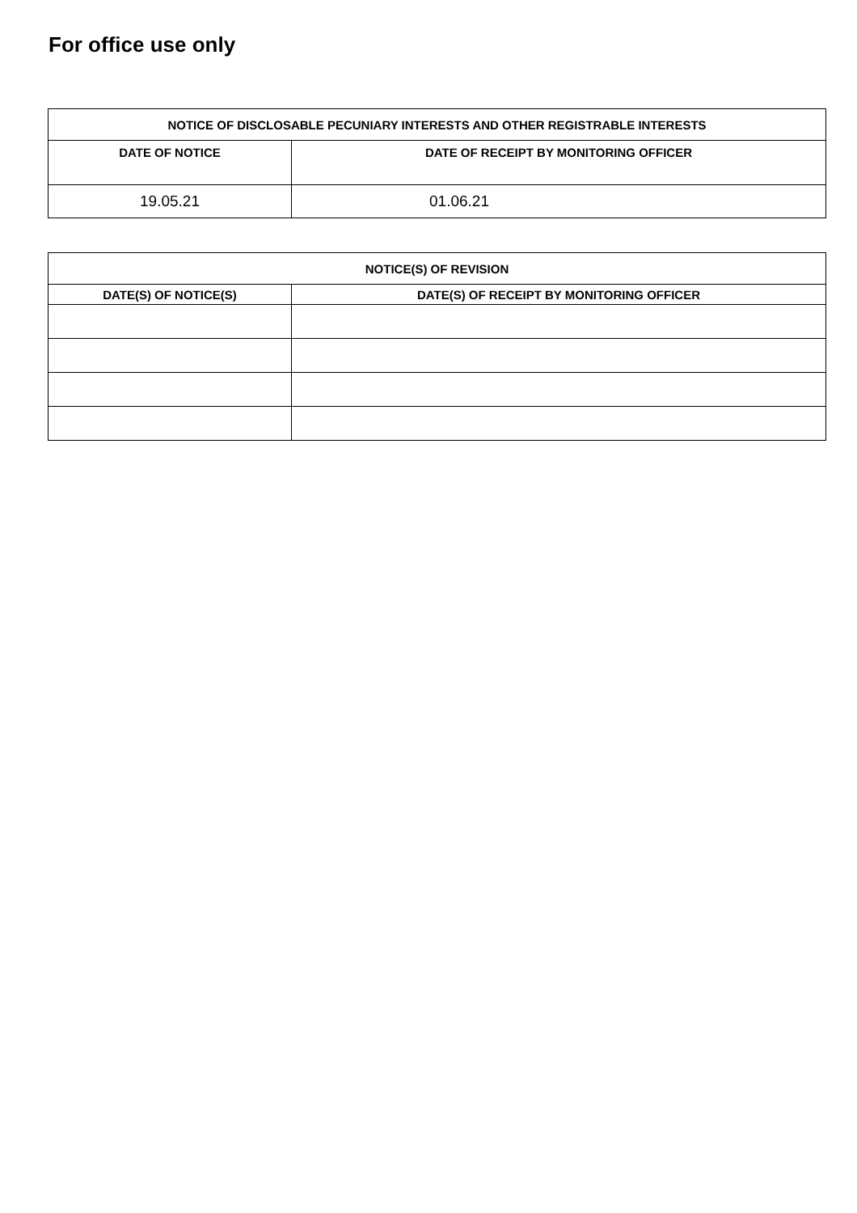For office use only
| NOTICE OF DISCLOSABLE PECUNIARY INTERESTS AND OTHER REGISTRABLE INTERESTS | |
| --- | --- |
| DATE OF NOTICE | DATE OF RECEIPT BY MONITORING OFFICER |
| 19.05.21 | 01.06.21 |
| NOTICE(S) OF REVISION | |
| --- | --- |
| DATE(S) OF NOTICE(S) | DATE(S) OF RECEIPT BY MONITORING OFFICER |